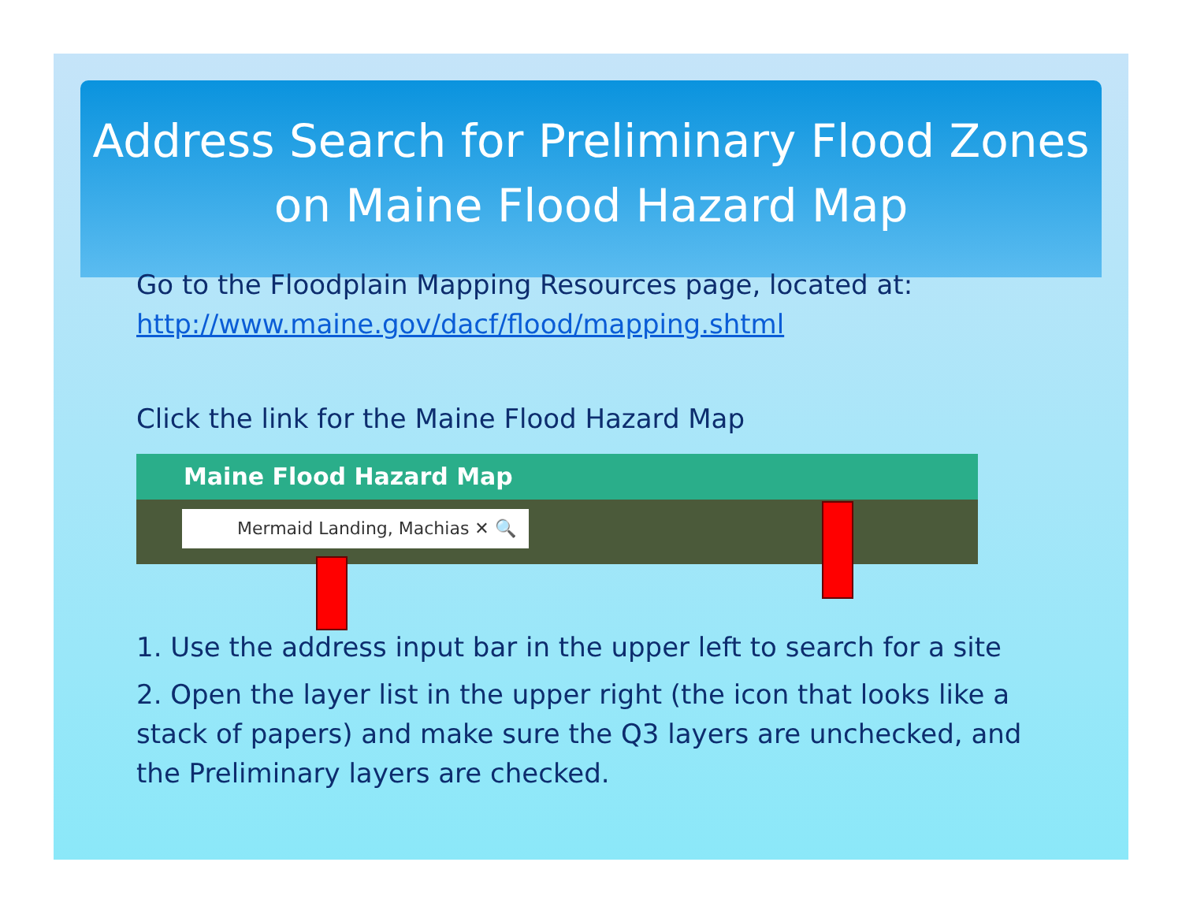Address Search for Preliminary Flood Zones on Maine Flood Hazard Map
Go to the Floodplain Mapping Resources page, located at:
http://www.maine.gov/dacf/flood/mapping.shtml
Click the link for the Maine Flood Hazard Map
Maine Flood Hazard Map
Mermaid Landing, Machias ✕ 🔍
1. Use the address input bar in the upper left to search for a site
2. Open the layer list in the upper right (the icon that looks like a stack of papers) and make sure the Q3 layers are unchecked, and the Preliminary layers are checked.